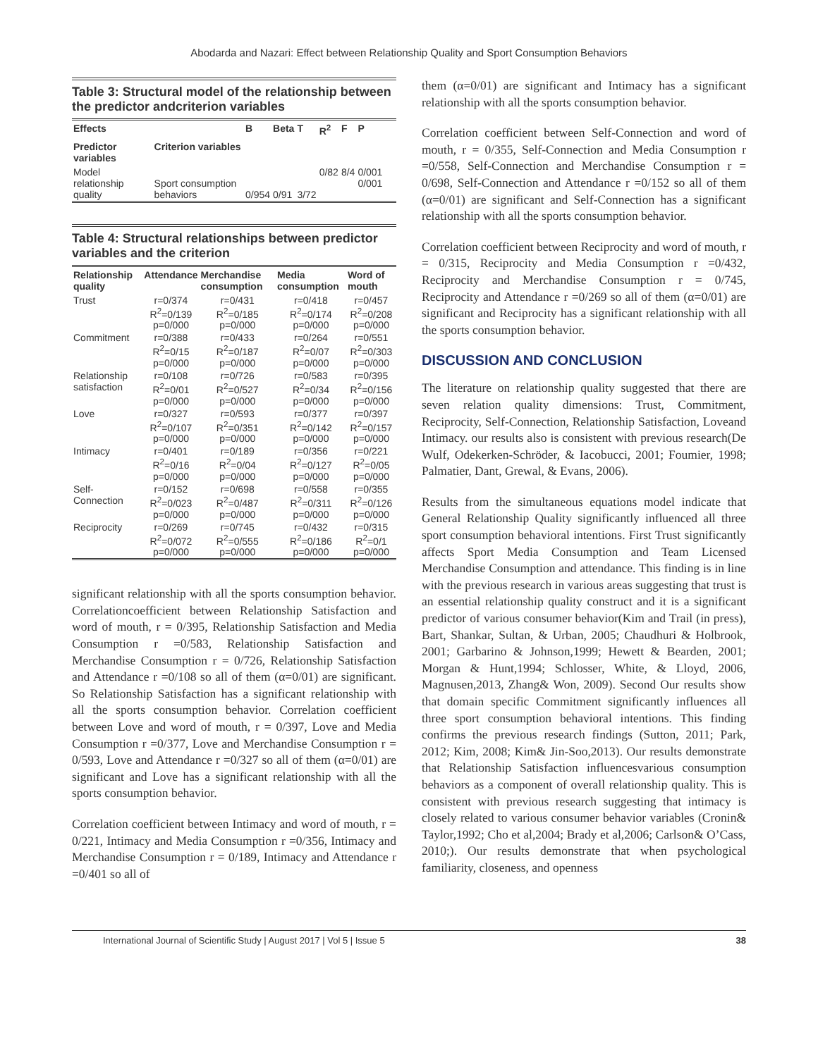Abodarda and Nazari: Effect between Relationship Quality and Sport Consumption Behaviors
Table 3: Structural model of the relationship between the predictor andcriterion variables
| Effects | | B | Beta | T | R<sup>2</sup> | F | P |
| --- | --- | --- | --- | --- | --- | --- | --- |
| Predictor variables | Criterion variables | | | | | | |
| Model relationship quality | Sport consumption behaviors | 0/954 | 0/91 | 3/72 | 0/82 | 8/4 | 0/001 0/001 |
Table 4: Structural relationships between predictor variables and the criterion
| Relationship quality | Attendance | Merchandise consumption | Media consumption | Word of mouth |
| --- | --- | --- | --- | --- |
| Trust | r=0/374 R<sup>2</sup>=0/139 p=0/000 | r=0/431 R<sup>2</sup>=0/185 p=0/000 | r=0/418 R<sup>2</sup>=0/174 p=0/000 | r=0/457 R<sup>2</sup>=0/208 p=0/000 |
| Commitment | r=0/388 R<sup>2</sup>=0/15 p=0/000 | r=0/433 R<sup>2</sup>=0/187 p=0/000 | r=0/264 R<sup>2</sup>=0/07 p=0/000 | r=0/551 R<sup>2</sup>=0/303 p=0/000 |
| Relationship satisfaction | r=0/108 R<sup>2</sup>=0/01 p=0/000 | r=0/726 R<sup>2</sup>=0/527 p=0/000 | r=0/583 R<sup>2</sup>=0/34 p=0/000 | r=0/395 R<sup>2</sup>=0/156 p=0/000 |
| Love | r=0/327 R<sup>2</sup>=0/107 p=0/000 | r=0/593 R<sup>2</sup>=0/351 p=0/000 | r=0/377 R<sup>2</sup>=0/142 p=0/000 | r=0/397 R<sup>2</sup>=0/157 p=0/000 |
| Intimacy | r=0/401 R<sup>2</sup>=0/16 p=0/000 | r=0/189 R<sup>2</sup>=0/04 p=0/000 | r=0/356 R<sup>2</sup>=0/127 p=0/000 | r=0/221 R<sup>2</sup>=0/05 p=0/000 |
| Self-Connection | r=0/152 R<sup>2</sup>=0/023 p=0/000 | r=0/698 R<sup>2</sup>=0/487 p=0/000 | r=0/558 R<sup>2</sup>=0/311 p=0/000 | r=0/355 R<sup>2</sup>=0/126 p=0/000 |
| Reciprocity | r=0/269 R<sup>2</sup>=0/072 p=0/000 | r=0/745 R<sup>2</sup>=0/555 p=0/000 | r=0/432 R<sup>2</sup>=0/186 p=0/000 | r=0/315 R<sup>2</sup>=0/1 p=0/000 |
significant relationship with all the sports consumption behavior. Correlationcoefficient between Relationship Satisfaction and word of mouth, r = 0/395, Relationship Satisfaction and Media Consumption r =0/583, Relationship Satisfaction and Merchandise Consumption r = 0/726, Relationship Satisfaction and Attendance r =0/108 so all of them (α=0/01) are significant. So Relationship Satisfaction has a significant relationship with all the sports consumption behavior. Correlation coefficient between Love and word of mouth, r = 0/397, Love and Media Consumption r =0/377, Love and Merchandise Consumption r = 0/593, Love and Attendance r =0/327 so all of them (α=0/01) are significant and Love has a significant relationship with all the sports consumption behavior.
Correlation coefficient between Intimacy and word of mouth, r = 0/221, Intimacy and Media Consumption r =0/356, Intimacy and Merchandise Consumption r = 0/189, Intimacy and Attendance r =0/401 so all of
them (α=0/01) are significant and Intimacy has a significant relationship with all the sports consumption behavior.
Correlation coefficient between Self-Connection and word of mouth, r = 0/355, Self-Connection and Media Consumption r =0/558, Self-Connection and Merchandise Consumption r = 0/698, Self-Connection and Attendance r =0/152 so all of them (α=0/01) are significant and Self-Connection has a significant relationship with all the sports consumption behavior.
Correlation coefficient between Reciprocity and word of mouth, r = 0/315, Reciprocity and Media Consumption r =0/432, Reciprocity and Merchandise Consumption r = 0/745, Reciprocity and Attendance r =0/269 so all of them (α=0/01) are significant and Reciprocity has a significant relationship with all the sports consumption behavior.
DISCUSSION AND CONCLUSION
The literature on relationship quality suggested that there are seven relation quality dimensions: Trust, Commitment, Reciprocity, Self-Connection, Relationship Satisfaction, Loveand Intimacy. our results also is consistent with previous research(De Wulf, Odekerken-Schröder, & Iacobucci, 2001; Foumier, 1998; Palmatier, Dant, Grewal, & Evans, 2006).
Results from the simultaneous equations model indicate that General Relationship Quality significantly influenced all three sport consumption behavioral intentions. First Trust significantly affects Sport Media Consumption and Team Licensed Merchandise Consumption and attendance. This finding is in line with the previous research in various areas suggesting that trust is an essential relationship quality construct and it is a significant predictor of various consumer behavior(Kim and Trail (in press), Bart, Shankar, Sultan, & Urban, 2005; Chaudhuri & Holbrook, 2001; Garbarino & Johnson,1999; Hewett & Bearden, 2001; Morgan & Hunt,1994; Schlosser, White, & Lloyd, 2006, Magnusen,2013, Zhang& Won, 2009). Second Our results show that domain specific Commitment significantly influences all three sport consumption behavioral intentions. This finding confirms the previous research findings (Sutton, 2011; Park, 2012; Kim, 2008; Kim& Jin-Soo,2013). Our results demonstrate that Relationship Satisfaction influencesvarious consumption behaviors as a component of overall relationship quality. This is consistent with previous research suggesting that intimacy is closely related to various consumer behavior variables (Cronin& Taylor,1992; Cho et al,2004; Brady et al,2006; Carlson& O’Cass, 2010;). Our results demonstrate that when psychological familiarity, closeness, and openness
International Journal of Scientific Study | August 2017 | Vol 5 | Issue 5 38